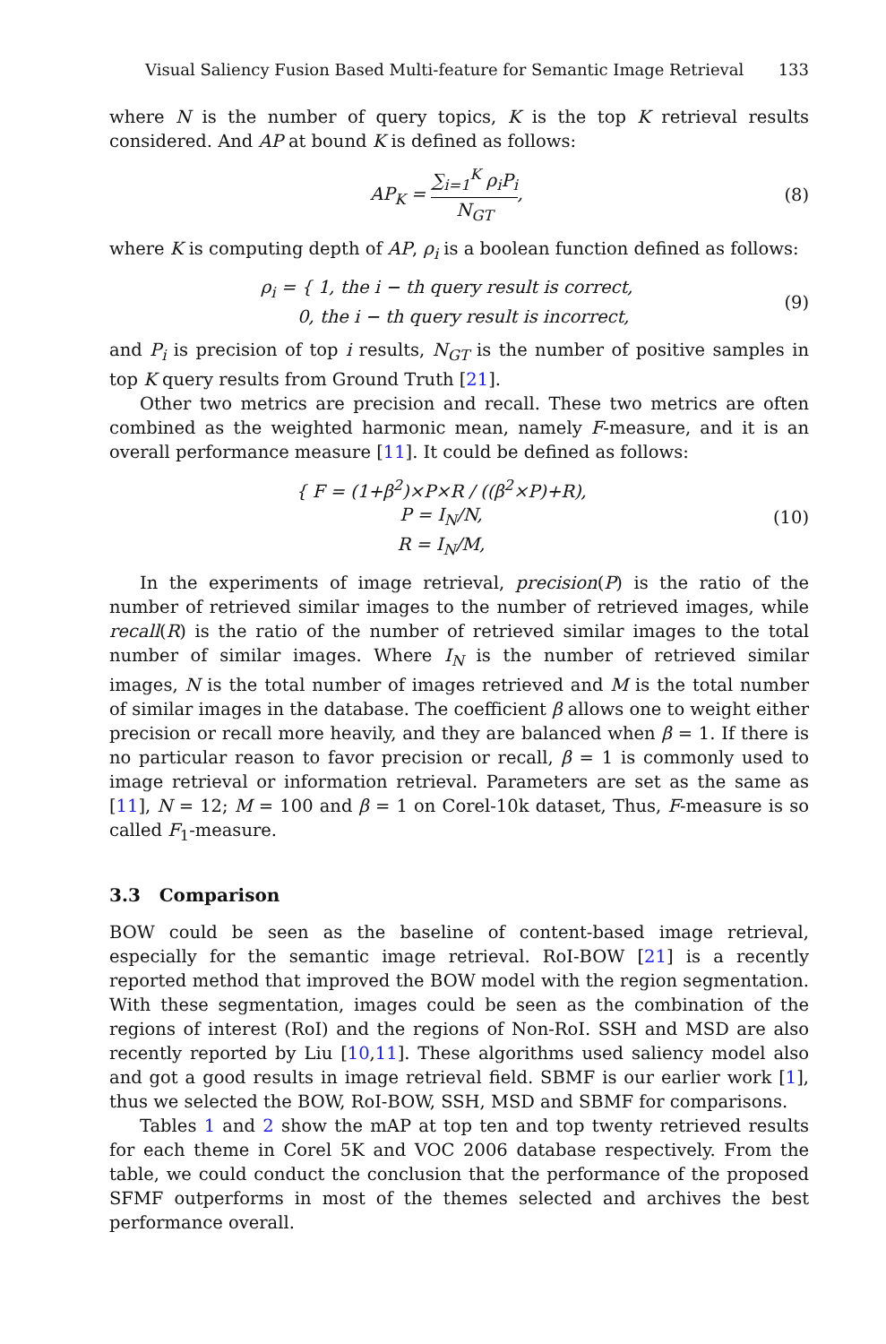Visual Saliency Fusion Based Multi-feature for Semantic Image Retrieval 133
where N is the number of query topics, K is the top K retrieval results considered. And AP at bound K is defined as follows:
AP<sub>K</sub> = ∑<sub>i=1</sub><sup>K</sup> ρ<sub>i</sub>P<sub>i</sub> N<sub>GT</sub>, (8)
where K is computing depth of AP, ρ<sub>i</sub> is a boolean function defined as follows:
ρ<sub>i</sub> = { 1, the i − th query result is correct,
0, the i − th query result is incorrect,
(9)
and P<sub>i</sub> is precision of top i results, N<sub>GT</sub> is the number of positive samples in top K query results from Ground Truth [21].
Other two metrics are precision and recall. These two metrics are often combined as the weighted harmonic mean, namely F-measure, and it is an overall performance measure [11]. It could be defined as follows:
{ F = (1+β<sup>2</sup>)×P×R / ((β<sup>2</sup>×P)+R),
P = I<sub>N</sub>/N,
R = I<sub>N</sub>/M,
(10)
In the experiments of image retrieval, precision(P) is the ratio of the number of retrieved similar images to the number of retrieved images, while recall(R) is the ratio of the number of retrieved similar images to the total number of similar images. Where I<sub>N</sub> is the number of retrieved similar images, N is the total number of images retrieved and M is the total number of similar images in the database. The coefficient β allows one to weight either precision or recall more heavily, and they are balanced when β = 1. If there is no particular reason to favor precision or recall, β = 1 is commonly used to image retrieval or information retrieval. Parameters are set as the same as [11], N = 12; M = 100 and β = 1 on Corel-10k dataset, Thus, F-measure is so called F<sub>1</sub>-measure.
3.3 Comparison
BOW could be seen as the baseline of content-based image retrieval, especially for the semantic image retrieval. RoI-BOW [21] is a recently reported method that improved the BOW model with the region segmentation. With these segmentation, images could be seen as the combination of the regions of interest (RoI) and the regions of Non-RoI. SSH and MSD are also recently reported by Liu [10,11]. These algorithms used saliency model also and got a good results in image retrieval field. SBMF is our earlier work [1], thus we selected the BOW, RoI-BOW, SSH, MSD and SBMF for comparisons.
Tables 1 and 2 show the mAP at top ten and top twenty retrieved results for each theme in Corel 5K and VOC 2006 database respectively. From the table, we could conduct the conclusion that the performance of the proposed SFMF outperforms in most of the themes selected and archives the best performance overall.